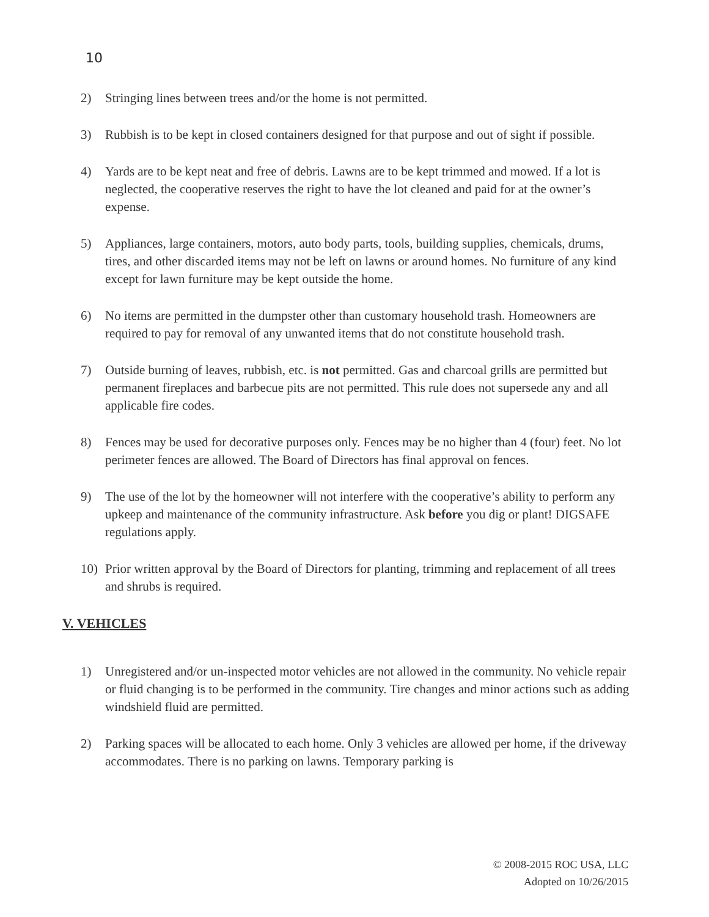10
2) Stringing lines between trees and/or the home is not permitted.
3) Rubbish is to be kept in closed containers designed for that purpose and out of sight if possible.
4) Yards are to be kept neat and free of debris. Lawns are to be kept trimmed and mowed. If a lot is neglected, the cooperative reserves the right to have the lot cleaned and paid for at the owner’s expense.
5) Appliances, large containers, motors, auto body parts, tools, building supplies, chemicals, drums, tires, and other discarded items may not be left on lawns or around homes. No furniture of any kind except for lawn furniture may be kept outside the home.
6) No items are permitted in the dumpster other than customary household trash. Homeowners are required to pay for removal of any unwanted items that do not constitute household trash.
7) Outside burning of leaves, rubbish, etc. is not permitted. Gas and charcoal grills are permitted but permanent fireplaces and barbecue pits are not permitted. This rule does not supersede any and all applicable fire codes.
8) Fences may be used for decorative purposes only. Fences may be no higher than 4 (four) feet. No lot perimeter fences are allowed. The Board of Directors has final approval on fences.
9) The use of the lot by the homeowner will not interfere with the cooperative’s ability to perform any upkeep and maintenance of the community infrastructure. Ask before you dig or plant! DIGSAFE regulations apply.
10) Prior written approval by the Board of Directors for planting, trimming and replacement of all trees and shrubs is required.
V. VEHICLES
1) Unregistered and/or un-inspected motor vehicles are not allowed in the community. No vehicle repair or fluid changing is to be performed in the community. Tire changes and minor actions such as adding windshield fluid are permitted.
2) Parking spaces will be allocated to each home. Only 3 vehicles are allowed per home, if the driveway accommodates. There is no parking on lawns. Temporary parking is
© 2008-2015 ROC USA, LLC
Adopted on 10/26/2015